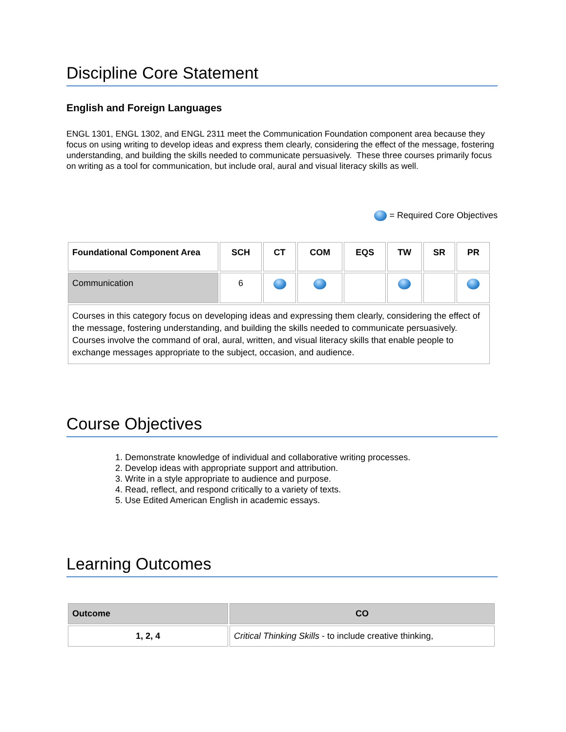Discipline Core Statement
English and Foreign Languages
ENGL 1301, ENGL 1302, and ENGL 2311 meet the Communication Foundation component area because they focus on using writing to develop ideas and express them clearly, considering the effect of the message, fostering understanding, and building the skills needed to communicate persuasively. These three courses primarily focus on writing as a tool for communication, but include oral, aural and visual literacy skills as well.
= Required Core Objectives
| Foundational Component Area | SCH | CT | COM | EQS | TW | SR | PR |
| --- | --- | --- | --- | --- | --- | --- | --- |
| Communication | 6 | | | | | | |
| Courses in this category focus on developing ideas and expressing them clearly, considering the effect of the message, fostering understanding, and building the skills needed to communicate persuasively. Courses involve the command of oral, aural, written, and visual literacy skills that enable people to exchange messages appropriate to the subject, occasion, and audience. | | | | | | | |
Course Objectives
1. Demonstrate knowledge of individual and collaborative writing processes.
2. Develop ideas with appropriate support and attribution.
3. Write in a style appropriate to audience and purpose.
4. Read, reflect, and respond critically to a variety of texts.
5. Use Edited American English in academic essays.
Learning Outcomes
| Outcome | CO |
| --- | --- |
| 1, 2, 4 | Critical Thinking Skills - to include creative thinking, |